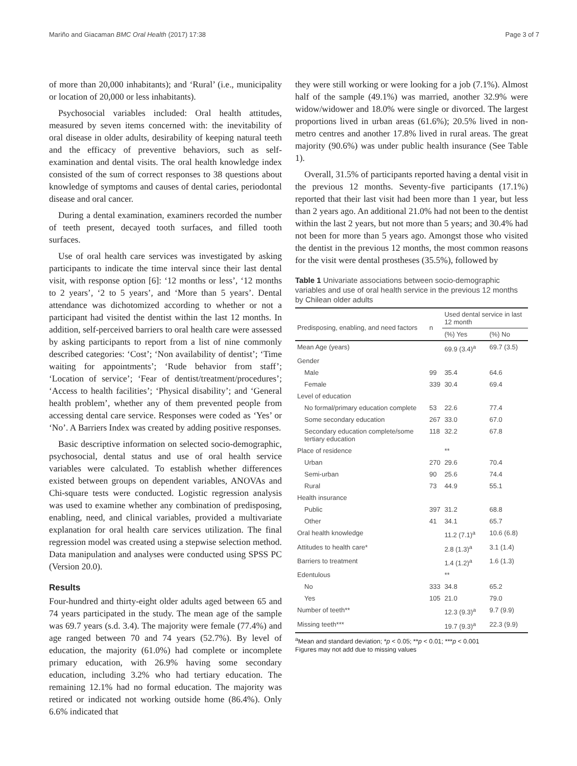Mariño and Giacaman BMC Oral Health (2017) 17:38 Page 3 of 7
of more than 20,000 inhabitants); and ‘Rural’ (i.e., municipality or location of 20,000 or less inhabitants).
Psychosocial variables included: Oral health attitudes, measured by seven items concerned with: the inevitability of oral disease in older adults, desirability of keeping natural teeth and the efficacy of preventive behaviors, such as self-examination and dental visits. The oral health knowledge index consisted of the sum of correct responses to 38 questions about knowledge of symptoms and causes of dental caries, periodontal disease and oral cancer.
During a dental examination, examiners recorded the number of teeth present, decayed tooth surfaces, and filled tooth surfaces.
Use of oral health care services was investigated by asking participants to indicate the time interval since their last dental visit, with response option [6]: ‘12 months or less’, ‘12 months to 2 years’, ‘2 to 5 years’, and ‘More than 5 years’. Dental attendance was dichotomized according to whether or not a participant had visited the dentist within the last 12 months. In addition, self-perceived barriers to oral health care were assessed by asking participants to report from a list of nine commonly described categories: ‘Cost’; ‘Non availability of dentist’; ‘Time waiting for appointments’; ‘Rude behavior from staff’; ‘Location of service’; ‘Fear of dentist/treatment/procedures’; ‘Access to health facilities’; ‘Physical disability’; and ‘General health problem’, whether any of them prevented people from accessing dental care service. Responses were coded as ‘Yes’ or ‘No’. A Barriers Index was created by adding positive responses.
Basic descriptive information on selected socio-demographic, psychosocial, dental status and use of oral health service variables were calculated. To establish whether differences existed between groups on dependent variables, ANOVAs and Chi-square tests were conducted. Logistic regression analysis was used to examine whether any combination of predisposing, enabling, need, and clinical variables, provided a multivariate explanation for oral health care services utilization. The final regression model was created using a stepwise selection method. Data manipulation and analyses were conducted using SPSS PC (Version 20.0).
Results
Four-hundred and thirty-eight older adults aged between 65 and 74 years participated in the study. The mean age of the sample was 69.7 years (s.d. 3.4). The majority were female (77.4%) and age ranged between 70 and 74 years (52.7%). By level of education, the majority (61.0%) had complete or incomplete primary education, with 26.9% having some secondary education, including 3.2% who had tertiary education. The remaining 12.1% had no formal education. The majority was retired or indicated not working outside home (86.4%). Only 6.6% indicated that
they were still working or were looking for a job (7.1%). Almost half of the sample (49.1%) was married, another 32.9% were widow/widower and 18.0% were single or divorced. The largest proportions lived in urban areas (61.6%); 20.5% lived in non-metro centres and another 17.8% lived in rural areas. The great majority (90.6%) was under public health insurance (See Table 1).
Overall, 31.5% of participants reported having a dental visit in the previous 12 months. Seventy-five participants (17.1%) reported that their last visit had been more than 1 year, but less than 2 years ago. An additional 21.0% had not been to the dentist within the last 2 years, but not more than 5 years; and 30.4% had not been for more than 5 years ago. Amongst those who visited the dentist in the previous 12 months, the most common reasons for the visit were dental prostheses (35.5%), followed by
Table 1 Univariate associations between socio-demographic variables and use of oral health service in the previous 12 months by Chilean older adults
| Predisposing, enabling, and need factors | n | Used dental service in last 12 month | |
| --- | --- | --- | --- |
| | | (%) Yes | (%) No |
| Mean Age (years) | | 69.9 (3.4)<sup>a</sup> | 69.7 (3.5) |
| Gender | | | |
| Male | 99 | 35.4 | 64.6 |
| Female | 339 | 30.4 | 69.4 |
| Level of education | | | |
| No formal/primary education complete | 53 | 22.6 | 77.4 |
| Some secondary education | 267 | 33.0 | 67.0 |
| Secondary education complete/some tertiary education | 118 | 32.2 | 67.8 |
| Place of residence | | ** | |
| Urban | 270 | 29.6 | 70.4 |
| Semi-urban | 90 | 25.6 | 74.4 |
| Rural | 73 | 44.9 | 55.1 |
| Health insurance | | | |
| Public | 397 | 31.2 | 68.8 |
| Other | 41 | 34.1 | 65.7 |
| Oral health knowledge | | 11.2 (7.1)<sup>a</sup> | 10.6 (6.8) |
| Attitudes to health care* | | 2.8 (1.3)<sup>a</sup> | 3.1 (1.4) |
| Barriers to treatment | | 1.4 (1.2)<sup>a</sup> | 1.6 (1.3) |
| Edentulous | | ** | |
| No | 333 | 34.8 | 65.2 |
| Yes | 105 | 21.0 | 79.0 |
| Number of teeth** | | 12.3 (9.3)<sup>a</sup> | 9.7 (9.9) |
| Missing teeth*** | | 19.7 (9.3)<sup>a</sup> | 22.3 (9.9) |
<sup>a</sup> Mean and standard deviation; *p < 0.05; **p < 0.01; ***p < 0.001
Figures may not add due to missing values